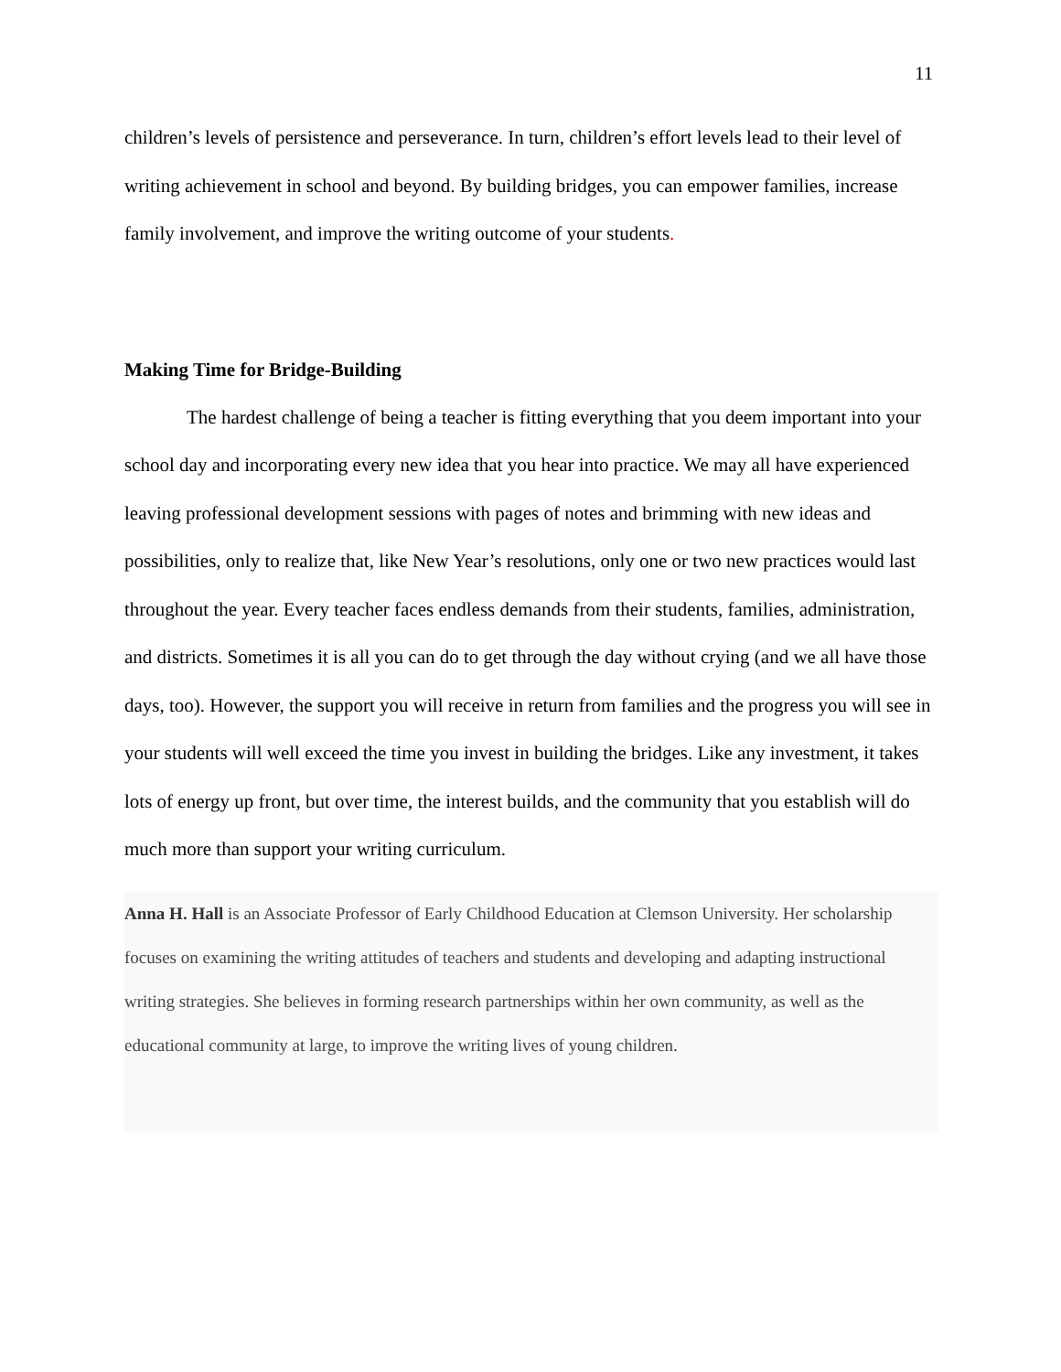11
children’s levels of persistence and perseverance. In turn, children’s effort levels lead to their level of writing achievement in school and beyond. By building bridges, you can empower families, increase family involvement, and improve the writing outcome of your students.
Making Time for Bridge-Building
The hardest challenge of being a teacher is fitting everything that you deem important into your school day and incorporating every new idea that you hear into practice. We may all have experienced leaving professional development sessions with pages of notes and brimming with new ideas and possibilities, only to realize that, like New Year’s resolutions, only one or two new practices would last throughout the year. Every teacher faces endless demands from their students, families, administration, and districts. Sometimes it is all you can do to get through the day without crying (and we all have those days, too). However, the support you will receive in return from families and the progress you will see in your students will well exceed the time you invest in building the bridges. Like any investment, it takes lots of energy up front, but over time, the interest builds, and the community that you establish will do much more than support your writing curriculum.
Anna H. Hall is an Associate Professor of Early Childhood Education at Clemson University. Her scholarship focuses on examining the writing attitudes of teachers and students and developing and adapting instructional writing strategies. She believes in forming research partnerships within her own community, as well as the educational community at large, to improve the writing lives of young children.